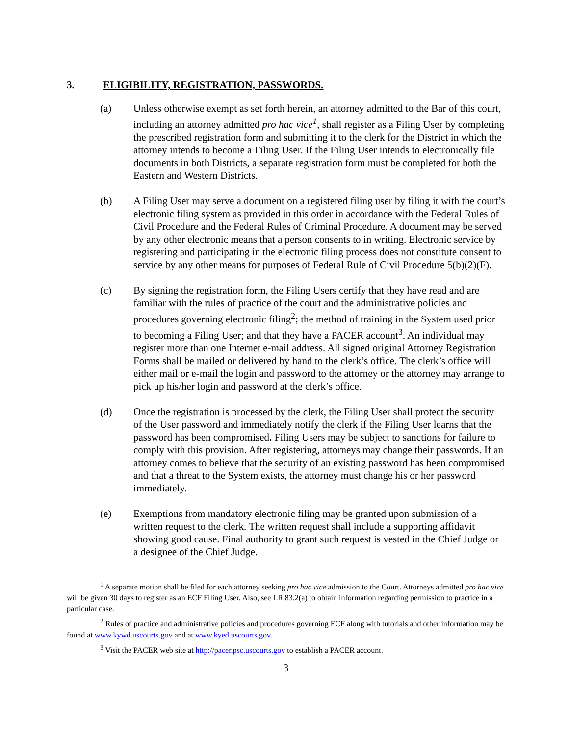3. ELIGIBILITY, REGISTRATION, PASSWORDS.
(a) Unless otherwise exempt as set forth herein, an attorney admitted to the Bar of this court, including an attorney admitted pro hac vice<sup>1</sup>, shall register as a Filing User by completing the prescribed registration form and submitting it to the clerk for the District in which the attorney intends to become a Filing User. If the Filing User intends to electronically file documents in both Districts, a separate registration form must be completed for both the Eastern and Western Districts.
(b) A Filing User may serve a document on a registered filing user by filing it with the court’s electronic filing system as provided in this order in accordance with the Federal Rules of Civil Procedure and the Federal Rules of Criminal Procedure. A document may be served by any other electronic means that a person consents to in writing. Electronic service by registering and participating in the electronic filing process does not constitute consent to service by any other means for purposes of Federal Rule of Civil Procedure 5(b)(2)(F).
(c) By signing the registration form, the Filing Users certify that they have read and are familiar with the rules of practice of the court and the administrative policies and procedures governing electronic filing<sup>2</sup>; the method of training in the System used prior to becoming a Filing User; and that they have a PACER account<sup>3</sup>. An individual may register more than one Internet e-mail address. All signed original Attorney Registration Forms shall be mailed or delivered by hand to the clerk’s office. The clerk’s office will either mail or e-mail the login and password to the attorney or the attorney may arrange to pick up his/her login and password at the clerk’s office.
(d) Once the registration is processed by the clerk, the Filing User shall protect the security of the User password and immediately notify the clerk if the Filing User learns that the password has been compromised. Filing Users may be subject to sanctions for failure to comply with this provision. After registering, attorneys may change their passwords. If an attorney comes to believe that the security of an existing password has been compromised and that a threat to the System exists, the attorney must change his or her password immediately.
(e) Exemptions from mandatory electronic filing may be granted upon submission of a written request to the clerk. The written request shall include a supporting affidavit showing good cause. Final authority to grant such request is vested in the Chief Judge or a designee of the Chief Judge.
<sup>1</sup> A separate motion shall be filed for each attorney seeking pro hac vice admission to the Court. Attorneys admitted pro hac vice will be given 30 days to register as an ECF Filing User. Also, see LR 83.2(a) to obtain information regarding permission to practice in a particular case.
<sup>2</sup> Rules of practice and administrative policies and procedures governing ECF along with tutorials and other information may be found at www.kywd.uscourts.gov and at www.kyed.uscourts.gov.
<sup>3</sup> Visit the PACER web site at http://pacer.psc.uscourts.gov to establish a PACER account.
3